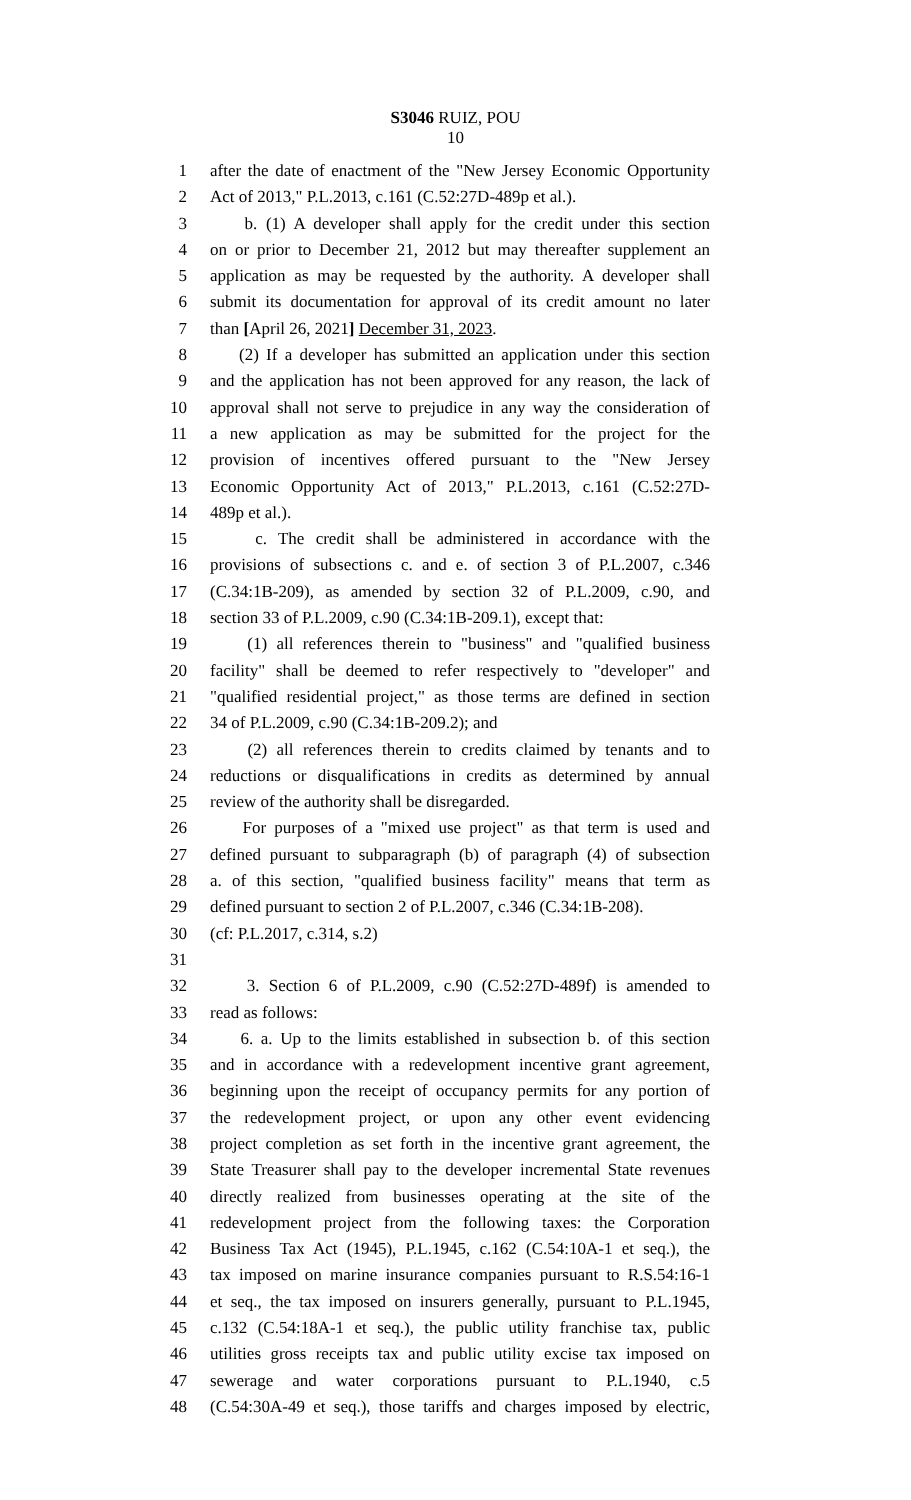S3046 RUIZ, POU
10
1 after the date of enactment of the "New Jersey Economic Opportunity
2 Act of 2013," P.L.2013, c.161 (C.52:27D-489p et al.).
3 b. (1) A developer shall apply for the credit under this section
4 on or prior to December 21, 2012 but may thereafter supplement an
5 application as may be requested by the authority. A developer shall
6 submit its documentation for approval of its credit amount no later
7 than [April 26, 2021] December 31, 2023.
8 (2) If a developer has submitted an application under this section
9 and the application has not been approved for any reason, the lack of
10 approval shall not serve to prejudice in any way the consideration of
11 a new application as may be submitted for the project for the
12 provision of incentives offered pursuant to the "New Jersey
13 Economic Opportunity Act of 2013," P.L.2013, c.161 (C.52:27D-
14 489p et al.).
15 c. The credit shall be administered in accordance with the
16 provisions of subsections c. and e. of section 3 of P.L.2007, c.346
17 (C.34:1B-209), as amended by section 32 of P.L.2009, c.90, and
18 section 33 of P.L.2009, c.90 (C.34:1B-209.1), except that:
19 (1) all references therein to "business" and "qualified business
20 facility" shall be deemed to refer respectively to "developer" and
21 "qualified residential project," as those terms are defined in section
22 34 of P.L.2009, c.90 (C.34:1B-209.2); and
23 (2) all references therein to credits claimed by tenants and to
24 reductions or disqualifications in credits as determined by annual
25 review of the authority shall be disregarded.
26 For purposes of a "mixed use project" as that term is used and
27 defined pursuant to subparagraph (b) of paragraph (4) of subsection
28 a. of this section, "qualified business facility" means that term as
29 defined pursuant to section 2 of P.L.2007, c.346 (C.34:1B-208).
30 (cf: P.L.2017, c.314, s.2)
31
32 3. Section 6 of P.L.2009, c.90 (C.52:27D-489f) is amended to
33 read as follows:
34 6. a. Up to the limits established in subsection b. of this section
35 and in accordance with a redevelopment incentive grant agreement,
36 beginning upon the receipt of occupancy permits for any portion of
37 the redevelopment project, or upon any other event evidencing
38 project completion as set forth in the incentive grant agreement, the
39 State Treasurer shall pay to the developer incremental State revenues
40 directly realized from businesses operating at the site of the
41 redevelopment project from the following taxes: the Corporation
42 Business Tax Act (1945), P.L.1945, c.162 (C.54:10A-1 et seq.), the
43 tax imposed on marine insurance companies pursuant to R.S.54:16-1
44 et seq., the tax imposed on insurers generally, pursuant to P.L.1945,
45 c.132 (C.54:18A-1 et seq.), the public utility franchise tax, public
46 utilities gross receipts tax and public utility excise tax imposed on
47 sewerage and water corporations pursuant to P.L.1940, c.5
48 (C.54:30A-49 et seq.), those tariffs and charges imposed by electric,